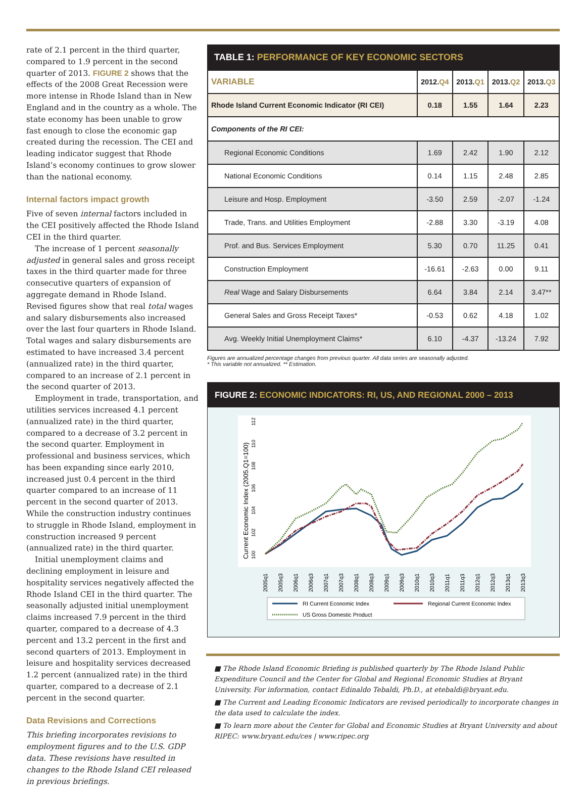rate of 2.1 percent in the third quarter, compared to 1.9 percent in the second quarter of 2013. FIGURE 2 shows that the effects of the 2008 Great Recession were more intense in Rhode Island than in New England and in the country as a whole. The state economy has been unable to grow fast enough to close the economic gap created during the recession. The CEI and leading indicator suggest that Rhode Island’s economy continues to grow slower than the national economy.
Internal factors impact growth
Five of seven internal factors included in the CEI positively affected the Rhode Island CEI in the third quarter.
The increase of 1 percent seasonally adjusted in general sales and gross receipt taxes in the third quarter made for three consecutive quarters of expansion of aggregate demand in Rhode Island. Revised figures show that real total wages and salary disbursements also increased over the last four quarters in Rhode Island. Total wages and salary disbursements are estimated to have increased 3.4 percent (annualized rate) in the third quarter, compared to an increase of 2.1 percent in the second quarter of 2013.
Employment in trade, transportation, and utilities services increased 4.1 percent (annualized rate) in the third quarter, compared to a decrease of 3.2 percent in the second quarter. Employment in professional and business services, which has been expanding since early 2010, increased just 0.4 percent in the third quarter compared to an increase of 11 percent in the second quarter of 2013. While the construction industry continues to struggle in Rhode Island, employment in construction increased 9 percent (annualized rate) in the third quarter.
Initial unemployment claims and declining employment in leisure and hospitality services negatively affected the Rhode Island CEI in the third quarter. The seasonally adjusted initial unemployment claims increased 7.9 percent in the third quarter, compared to a decrease of 4.3 percent and 13.2 percent in the first and second quarters of 2013. Employment in leisure and hospitality services decreased 1.2 percent (annualized rate) in the third quarter, compared to a decrease of 2.1 percent in the second quarter.
Data Revisions and Corrections
This briefing incorporates revisions to employment figures and to the U.S. GDP data. These revisions have resulted in changes to the Rhode Island CEI released in previous briefings.
TABLE 1: PERFORMANCE OF KEY ECONOMIC SECTORS
| VARIABLE | 2012. Q4 | 2013. Q1 | 2013. Q2 | 2013. Q3 |
| --- | --- | --- | --- | --- |
| Rhode Island Current Economic Indicator (RI CEI) | 0.18 | 1.55 | 1.64 | 2.23 |
| Components of the RI CEI: | | | | |
| Regional Economic Conditions | 1.69 | 2.42 | 1.90 | 2.12 |
| National Economic Conditions | 0.14 | 1.15 | 2.48 | 2.85 |
| Leisure and Hosp. Employment | -3.50 | 2.59 | -2.07 | -1.24 |
| Trade, Trans. and Utilities Employment | -2.88 | 3.30 | -3.19 | 4.08 |
| Prof. and Bus. Services Employment | 5.30 | 0.70 | 11.25 | 0.41 |
| Construction Employment | -16.61 | -2.63 | 0.00 | 9.11 |
| Real Wage and Salary Disbursements | 6.64 | 3.84 | 2.14 | 3.47** |
| General Sales and Gross Receipt Taxes* | -0.53 | 0.62 | 4.18 | 1.02 |
| Avg. Weekly Initial Unemployment Claims* | 6.10 | -4.37 | -13.24 | 7.92 |
Figures are annualized percentage changes from previous quarter. All data series are seasonally adjusted.
* This variable not annualized. ** Estimation.
FIGURE 2: ECONOMIC INDICATORS: RI, US, AND REGIONAL 2000 – 2013
Current Economic Index (2005.Q1=100)
100
102
104
106
108
110
112
2005q1
2005q3
2006q1
2006q3
2007q1
2007q3
2008q1
2008q3
2009q1
2009q3
2010q1
2010q3
2011q1
2011q3
2012q1
2012q3
2013q1
2013q3
RI Current Economic Index
Regional Current Economic Index
US Gross Domestic Product
■ The Rhode Island Economic Briefing is published quarterly by The Rhode Island Public Expenditure Council and the Center for Global and Regional Economic Studies at Bryant University. For information, contact Edinaldo Tebaldi, Ph.D., at etebaldi@bryant.edu.
■ The Current and Leading Economic Indicators are revised periodically to incorporate changes in the data used to calculate the index.
■ To learn more about the Center for Global and Economic Studies at Bryant University and about RIPEC: www.bryant.edu/ces | www.ripec.org